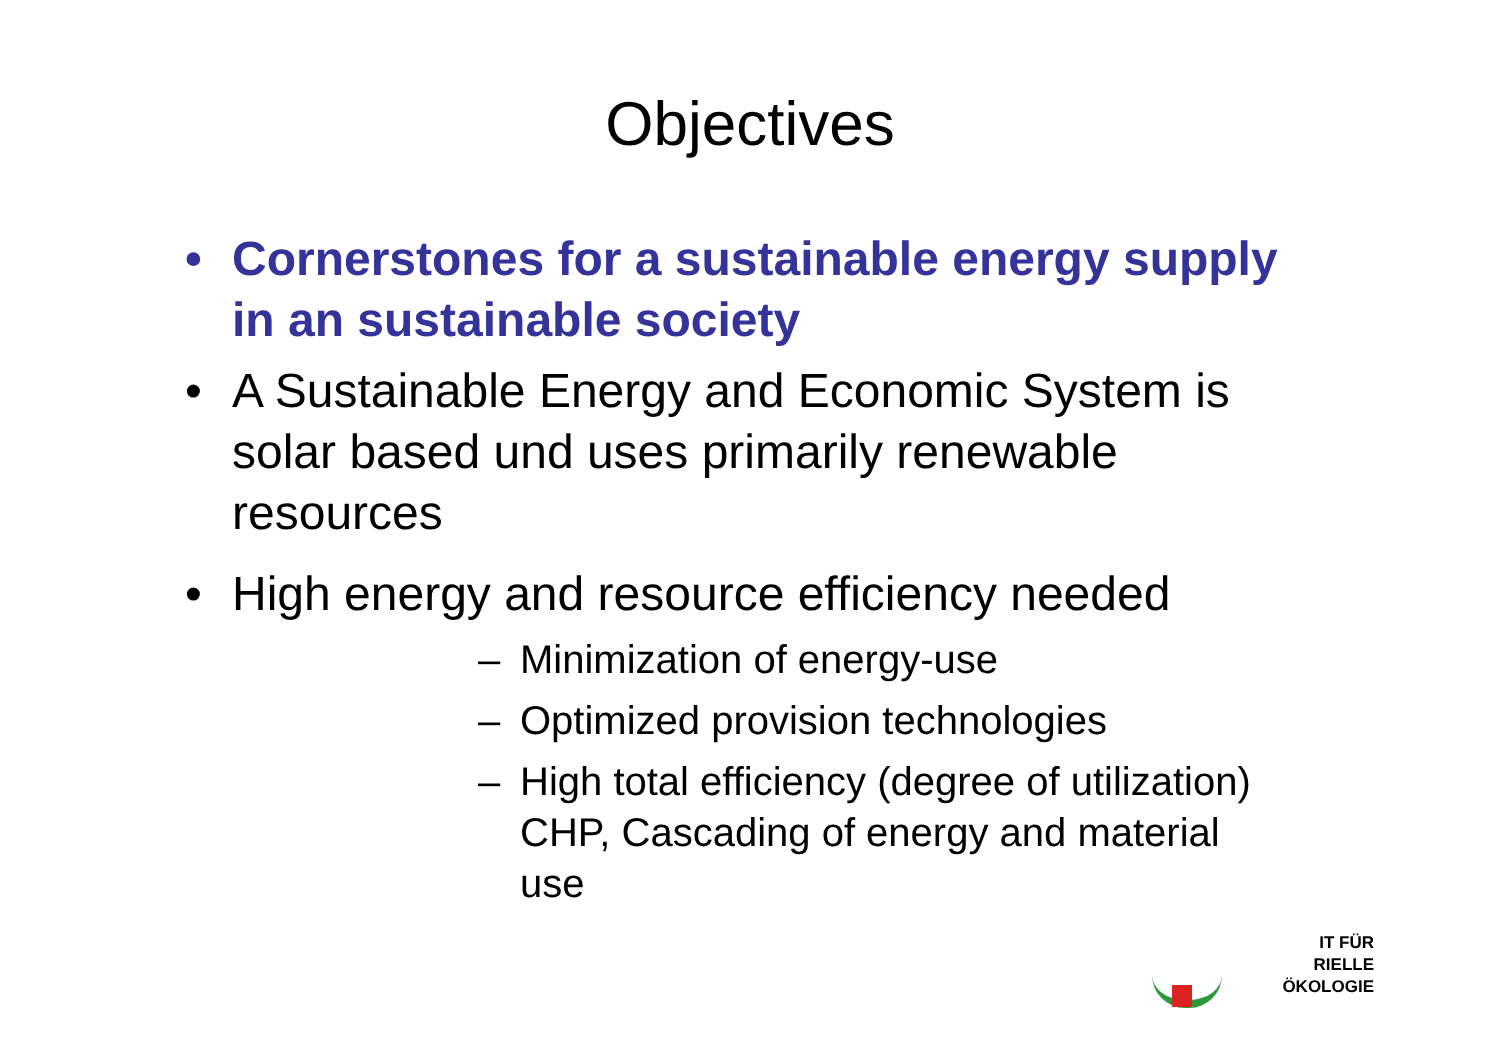Objectives
• Cornerstones for a sustainable energy supply in an sustainable society
• A Sustainable Energy and Economic System is solar based und uses primarily renewable resources
• High energy and resource efficiency needed
– Minimization of energy-use
– Optimized provision technologies
– High total efficiency (degree of utilization) CHP, Cascading of energy and material use
IT FÜR
RIELLE
ÖKOLOGIE